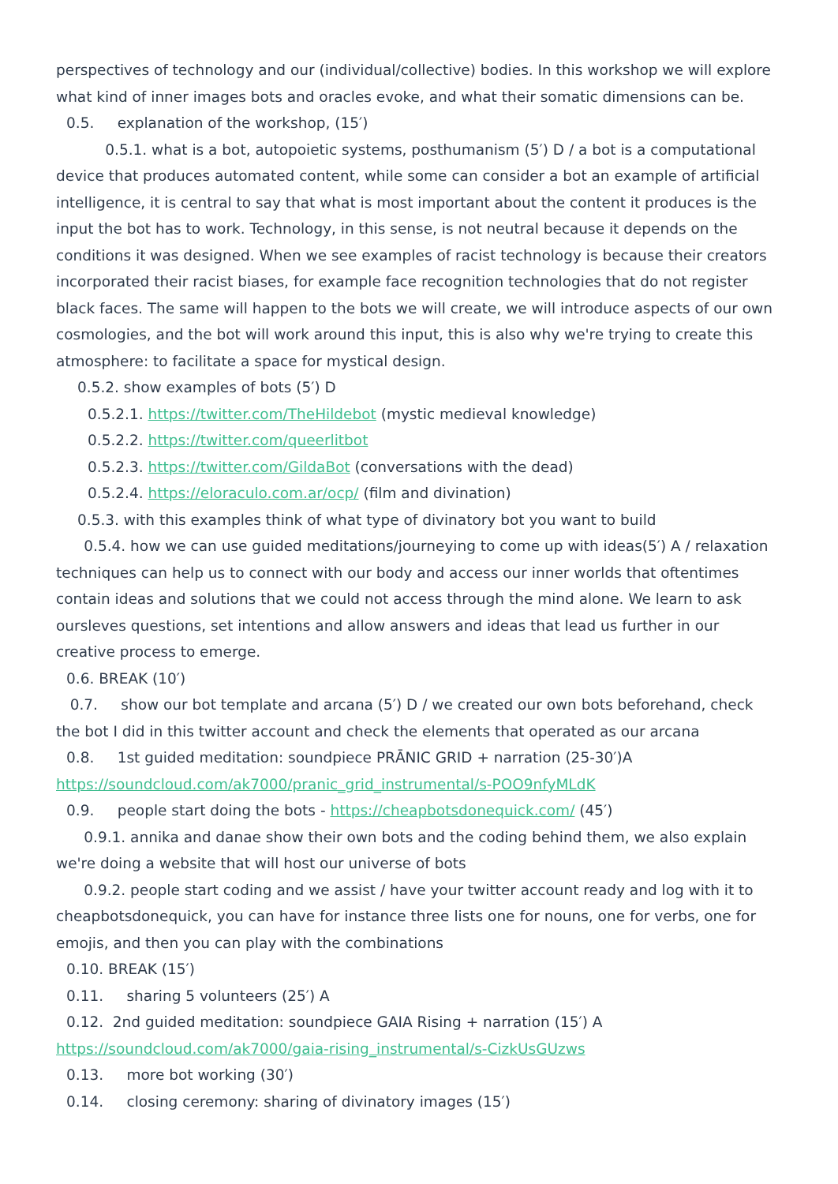perspectives of technology and our (individual/collective) bodies. In this workshop we will explore what kind of inner images bots and oracles evoke, and what their somatic dimensions can be.
0.5. explanation of the workshop, (15′)
0.5.1. what is a bot, autopoietic systems, posthumanism (5′) D / a bot is a computational device that produces automated content, while some can consider a bot an example of artificial intelligence, it is central to say that what is most important about the content it produces is the input the bot has to work. Technology, in this sense, is not neutral because it depends on the conditions it was designed. When we see examples of racist technology is because their creators incorporated their racist biases, for example face recognition technologies that do not register black faces. The same will happen to the bots we will create, we will introduce aspects of our own cosmologies, and the bot will work around this input, this is also why we're trying to create this atmosphere: to facilitate a space for mystical design.
0.5.2. show examples of bots (5′) D
0.5.2.1. https://twitter.com/TheHildebot (mystic medieval knowledge)
0.5.2.2. https://twitter.com/queerlitbot
0.5.2.3. https://twitter.com/GildaBot (conversations with the dead)
0.5.2.4. https://eloraculo.com.ar/ocp/ (film and divination)
0.5.3. with this examples think of what type of divinatory bot you want to build
0.5.4. how we can use guided meditations/journeying to come up with ideas(5′) A / relaxation techniques can help us to connect with our body and access our inner worlds that oftentimes contain ideas and solutions that we could not access through the mind alone. We learn to ask oursleves questions, set intentions and allow answers and ideas that lead us further in our creative process to emerge.
0.6. BREAK (10′)
0.7. show our bot template and arcana (5′) D / we created our own bots beforehand, check the bot I did in this twitter account and check the elements that operated as our arcana
0.8. 1st guided meditation: soundpiece PRĀNIC GRID + narration (25-30′)A
https://soundcloud.com/ak7000/pranic_grid_instrumental/s-POO9nfyMLdK
0.9. people start doing the bots - https://cheapbotsdonequick.com/ (45′)
0.9.1. annika and danae show their own bots and the coding behind them, we also explain we're doing a website that will host our universe of bots
0.9.2. people start coding and we assist / have your twitter account ready and log with it to cheapbotsdonequick, you can have for instance three lists one for nouns, one for verbs, one for emojis, and then you can play with the combinations
0.10. BREAK (15′)
0.11. sharing 5 volunteers (25′) A
0.12. 2nd guided meditation: soundpiece GAIA Rising + narration (15′) A
https://soundcloud.com/ak7000/gaia-rising_instrumental/s-CizkUsGUzws
0.13. more bot working (30′)
0.14. closing ceremony: sharing of divinatory images (15′)